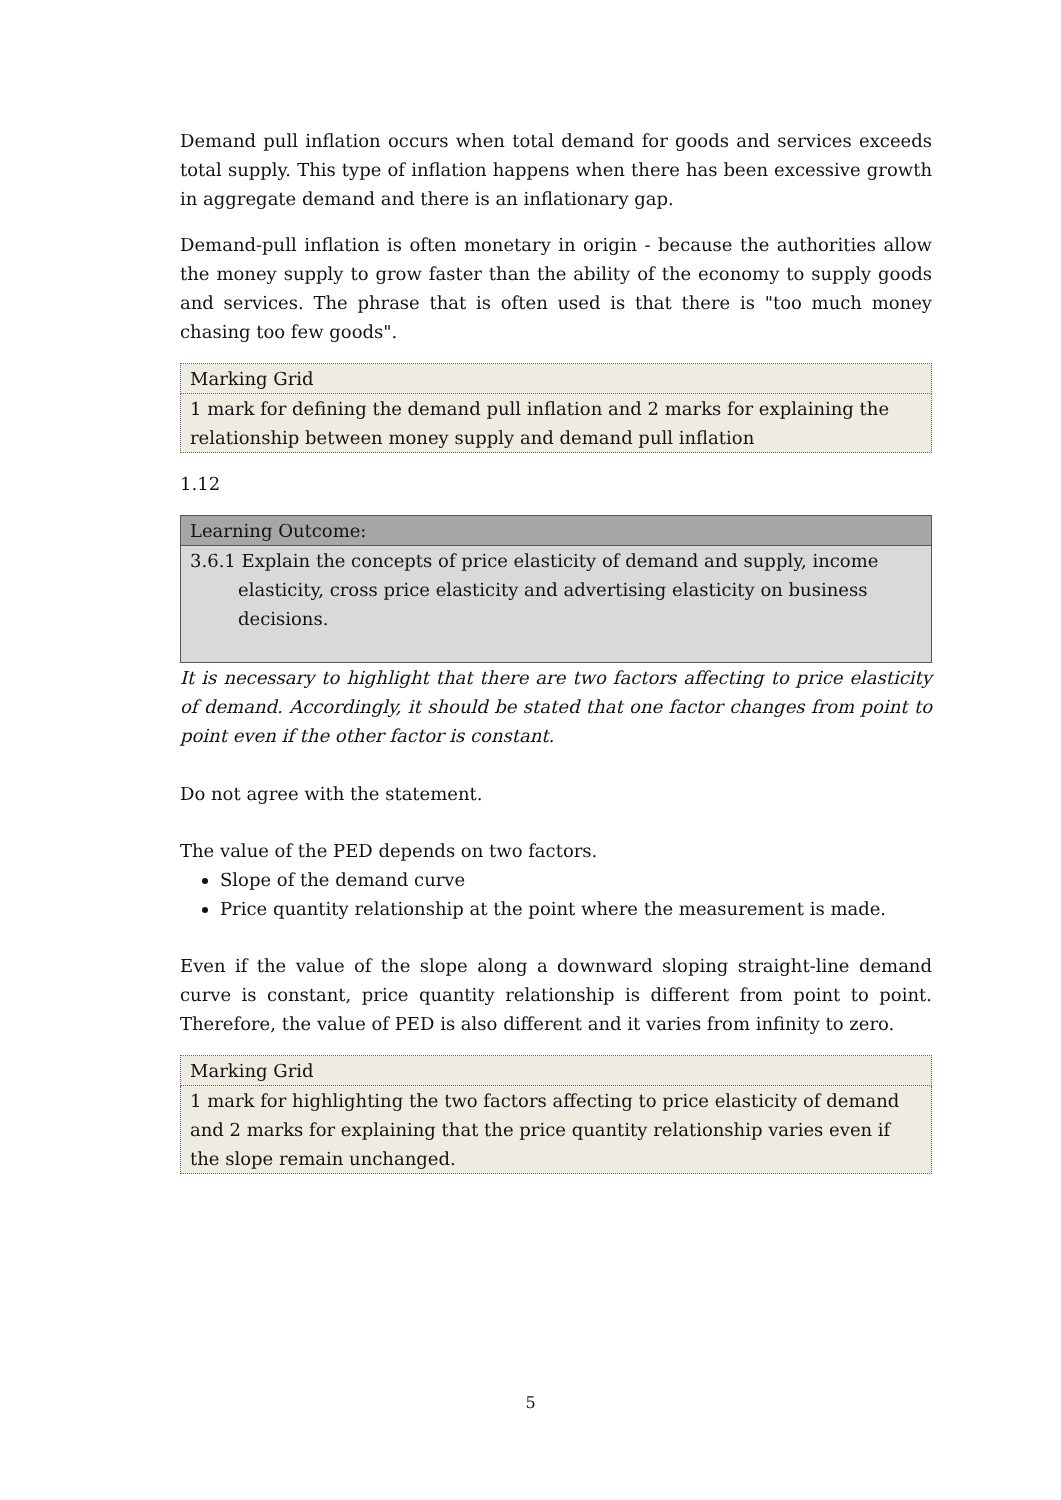Demand pull inflation occurs when total demand for goods and services exceeds total supply. This type of inflation happens when there has been excessive growth in aggregate demand and there is an inflationary gap.
Demand-pull inflation is often monetary in origin - because the authorities allow the money supply to grow faster than the ability of the economy to supply goods and services. The phrase that is often used is that there is "too much money chasing too few goods".
| Marking Grid |
| 1 mark for defining the demand pull inflation and 2 marks for explaining the relationship between money supply and demand pull inflation |
1.12
| Learning Outcome: |
| 3.6.1 Explain the concepts of price elasticity of demand and supply, income elasticity, cross price elasticity and advertising elasticity on business decisions. |
It is necessary to highlight that there are two factors affecting to price elasticity of demand. Accordingly, it should be stated that one factor changes from point to point even if the other factor is constant.
Do not agree with the statement.
The value of the PED depends on two factors.
Slope of the demand curve
Price quantity relationship at the point where the measurement is made.
Even if the value of the slope along a downward sloping straight-line demand curve is constant, price quantity relationship is different from point to point. Therefore, the value of PED is also different and it varies from infinity to zero.
| Marking Grid |
| 1 mark for highlighting the two factors affecting to price elasticity of demand and 2 marks for explaining that the price quantity relationship varies even if the slope remain unchanged. |
5